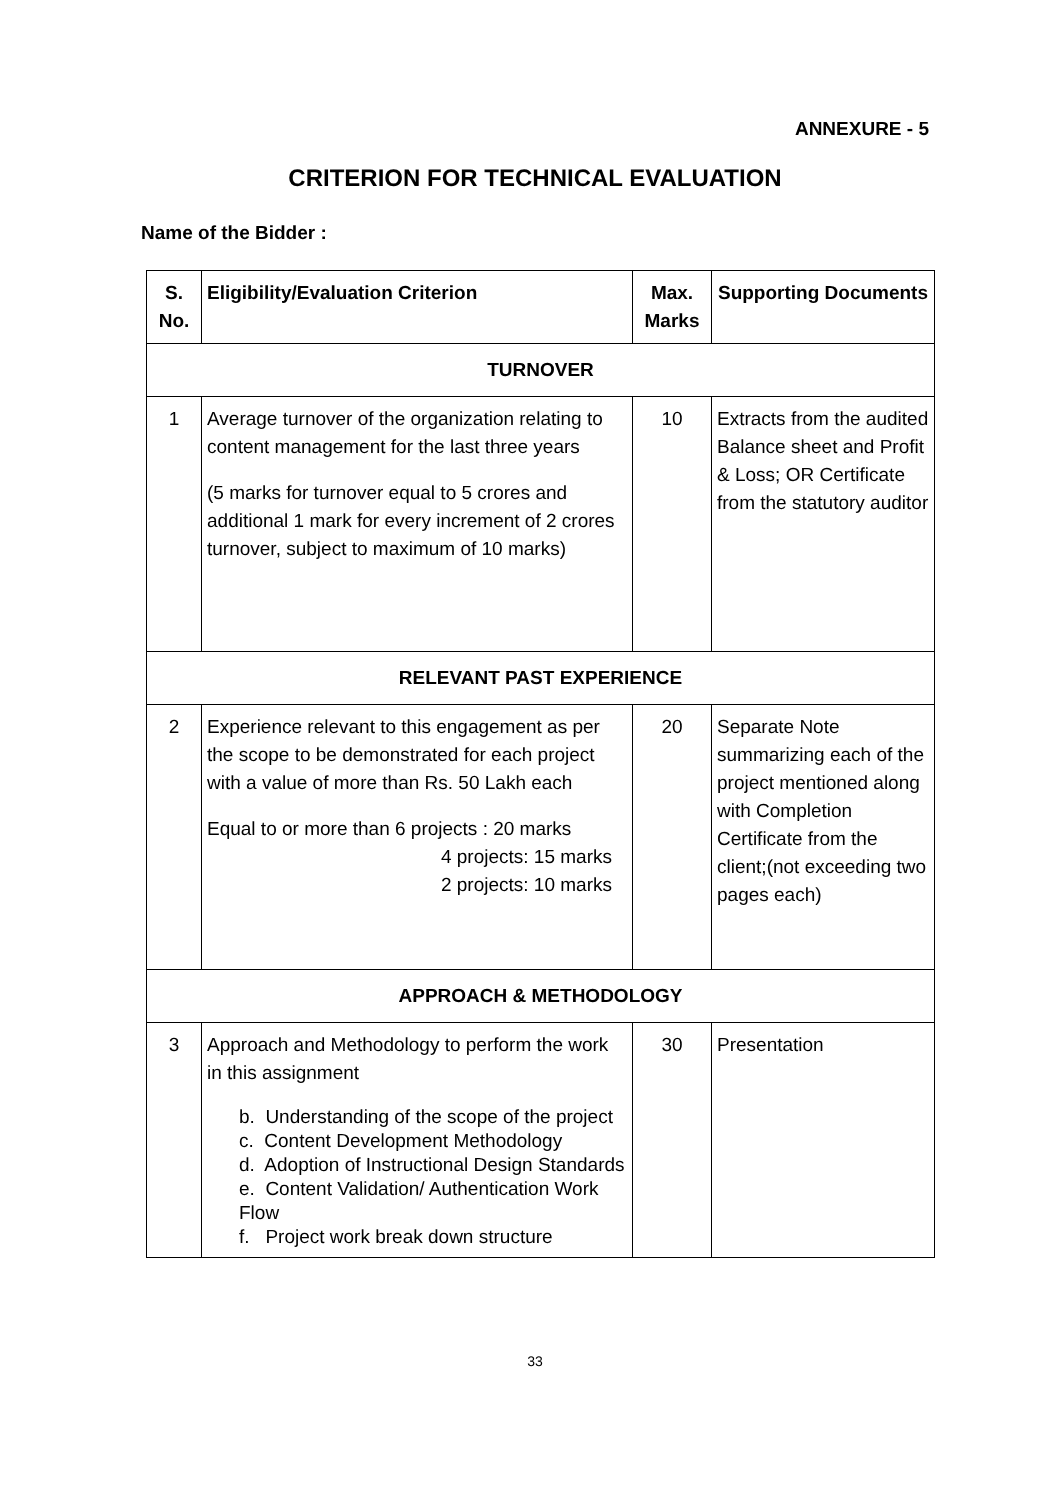ANNEXURE - 5
CRITERION FOR TECHNICAL EVALUATION
Name of the Bidder :
| S. No. | Eligibility/Evaluation Criterion | Max. Marks | Supporting Documents |
| --- | --- | --- | --- |
| TURNOVER | | | |
| 1 | Average turnover of the organization relating to content management for the last three years (5 marks for turnover equal to 5 crores and additional 1 mark for every increment of 2 crores turnover, subject to maximum of 10 marks) | 10 | Extracts from the audited Balance sheet and Profit & Loss; OR Certificate from the statutory auditor |
| RELEVANT PAST EXPERIENCE | | | |
| 2 | Experience relevant to this engagement as per the scope to be demonstrated for each project with a value of more than Rs. 50 Lakh each Equal to or more than 6 projects : 20 marks 4 projects: 15 marks 2 projects: 10 marks | 20 | Separate Note summarizing each of the project mentioned along with Completion Certificate from the client;(not exceeding two pages each) |
| APPROACH & METHODOLOGY | | | |
| 3 | Approach and Methodology to perform the work in this assignment b. Understanding of the scope of the project c. Content Development Methodology d. Adoption of Instructional Design Standards e. Content Validation/ Authentication Work Flow f. Project work break down structure | 30 | Presentation |
33